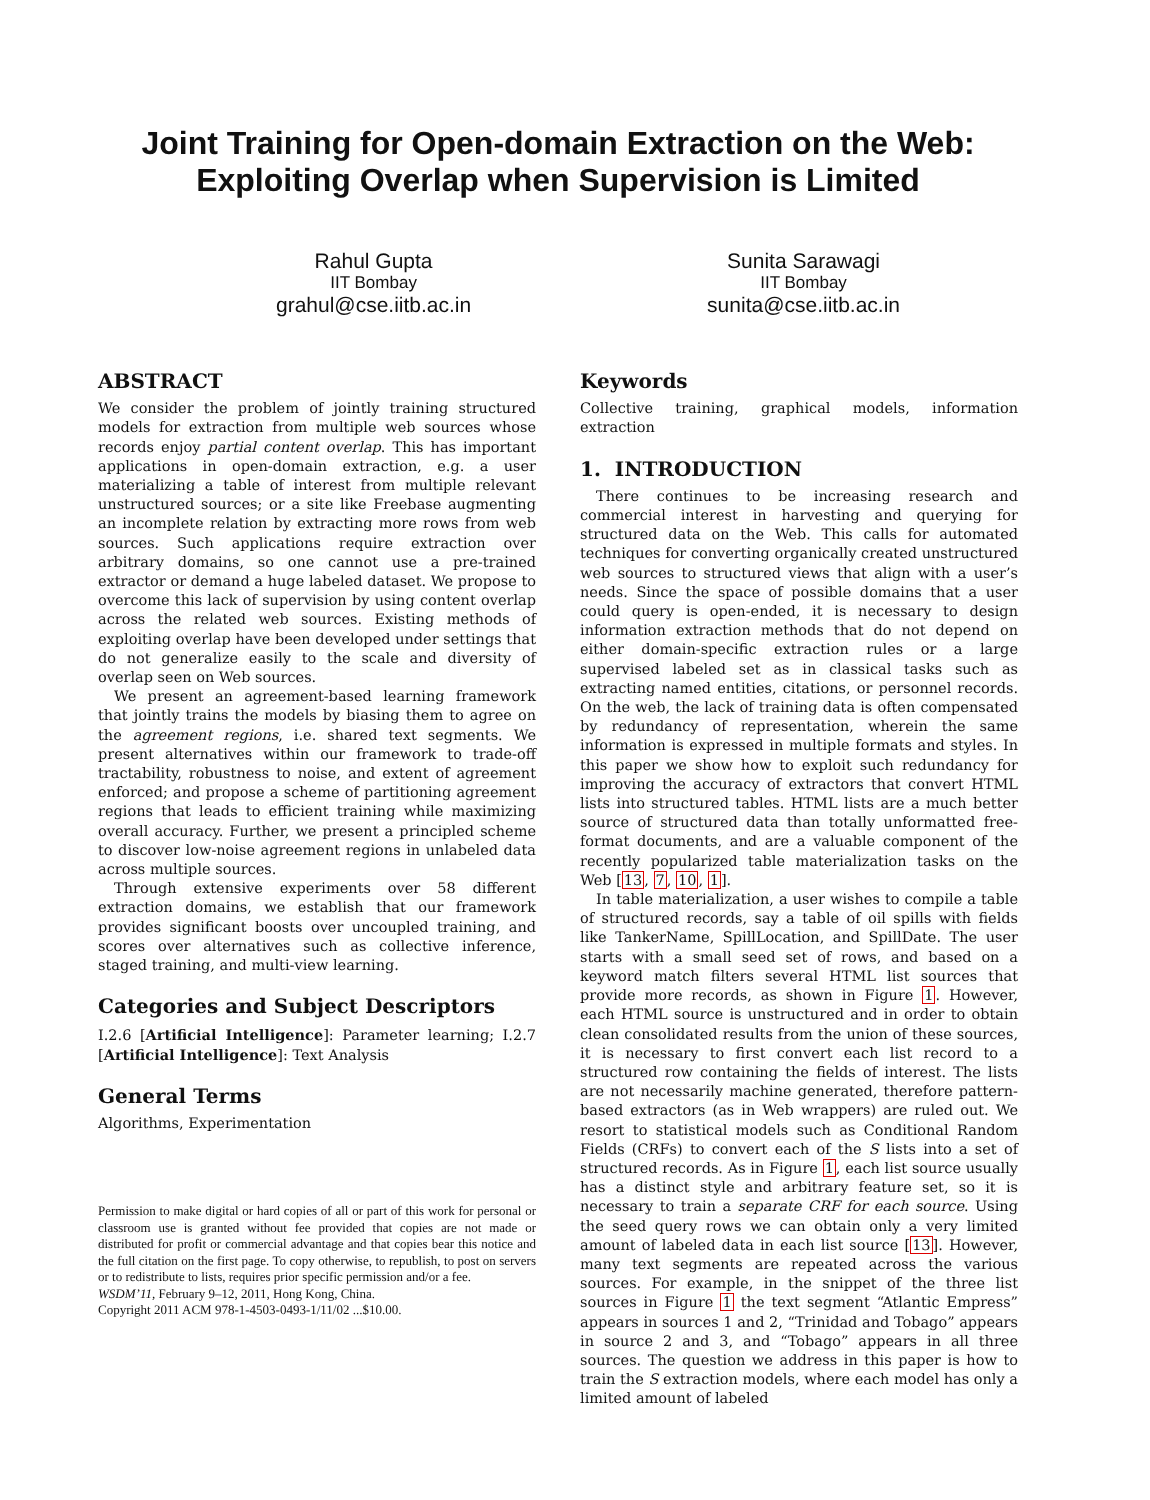Joint Training for Open-domain Extraction on the Web:
Exploiting Overlap when Supervision is Limited
Rahul Gupta
IIT Bombay
grahul@cse.iitb.ac.in
Sunita Sarawagi
IIT Bombay
sunita@cse.iitb.ac.in
ABSTRACT
We consider the problem of jointly training structured models for extraction from multiple web sources whose records enjoy partial content overlap. This has important applications in open-domain extraction, e.g. a user materializing a table of interest from multiple relevant unstructured sources; or a site like Freebase augmenting an incomplete relation by extracting more rows from web sources. Such applications require extraction over arbitrary domains, so one cannot use a pre-trained extractor or demand a huge labeled dataset. We propose to overcome this lack of supervision by using content overlap across the related web sources. Existing methods of exploiting overlap have been developed under settings that do not generalize easily to the scale and diversity of overlap seen on Web sources.
We present an agreement-based learning framework that jointly trains the models by biasing them to agree on the agreement regions, i.e. shared text segments. We present alternatives within our framework to trade-off tractability, robustness to noise, and extent of agreement enforced; and propose a scheme of partitioning agreement regions that leads to efficient training while maximizing overall accuracy. Further, we present a principled scheme to discover low-noise agreement regions in unlabeled data across multiple sources.
Through extensive experiments over 58 different extraction domains, we establish that our framework provides significant boosts over uncoupled training, and scores over alternatives such as collective inference, staged training, and multi-view learning.
Categories and Subject Descriptors
I.2.6 [Artificial Intelligence]: Parameter learning; I.2.7 [Artificial Intelligence]: Text Analysis
General Terms
Algorithms, Experimentation
Permission to make digital or hard copies of all or part of this work for personal or classroom use is granted without fee provided that copies are not made or distributed for profit or commercial advantage and that copies bear this notice and the full citation on the first page. To copy otherwise, to republish, to post on servers or to redistribute to lists, requires prior specific permission and/or a fee.
WSDM’11, February 9–12, 2011, Hong Kong, China.
Copyright 2011 ACM 978-1-4503-0493-1/11/02 ...$10.00.
Keywords
Collective training, graphical models, information extraction
1. INTRODUCTION
There continues to be increasing research and commercial interest in harvesting and querying for structured data on the Web. This calls for automated techniques for converting organically created unstructured web sources to structured views that align with a user’s needs. Since the space of possible domains that a user could query is open-ended, it is necessary to design information extraction methods that do not depend on either domain-specific extraction rules or a large supervised labeled set as in classical tasks such as extracting named entities, citations, or personnel records. On the web, the lack of training data is often compensated by redundancy of representation, wherein the same information is expressed in multiple formats and styles. In this paper we show how to exploit such redundancy for improving the accuracy of extractors that convert HTML lists into structured tables. HTML lists are a much better source of structured data than totally unformatted free-format documents, and are a valuable component of the recently popularized table materialization tasks on the Web [13, 7, 10, 1].
In table materialization, a user wishes to compile a table of structured records, say a table of oil spills with fields like TankerName, SpillLocation, and SpillDate. The user starts with a small seed set of rows, and based on a keyword match filters several HTML list sources that provide more records, as shown in Figure 1. However, each HTML source is unstructured and in order to obtain clean consolidated results from the union of these sources, it is necessary to first convert each list record to a structured row containing the fields of interest. The lists are not necessarily machine generated, therefore pattern-based extractors (as in Web wrappers) are ruled out. We resort to statistical models such as Conditional Random Fields (CRFs) to convert each of the S lists into a set of structured records. As in Figure 1, each list source usually has a distinct style and arbitrary feature set, so it is necessary to train a separate CRF for each source. Using the seed query rows we can obtain only a very limited amount of labeled data in each list source [13]. However, many text segments are repeated across the various sources. For example, in the snippet of the three list sources in Figure 1 the text segment “Atlantic Empress” appears in sources 1 and 2, “Trinidad and Tobago” appears in source 2 and 3, and “Tobago” appears in all three sources. The question we address in this paper is how to train the S extraction models, where each model has only a limited amount of labeled